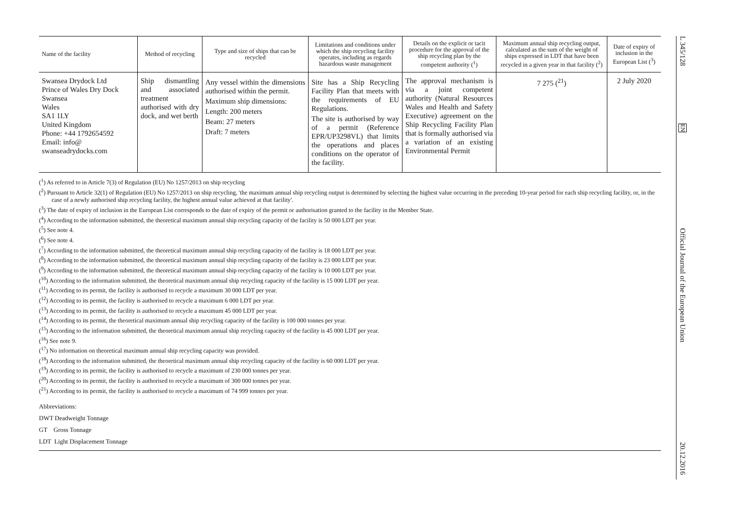| Name of the facility | Method of recycling | Type and size of ships that can be recycled | Limitations and conditions under which the ship recycling facility operates, including as regards hazardous waste management | Details on the explicit or tacit procedure for the approval of the ship recycling plan by the competent authority (<sup>1</sup>) | Maximum annual ship recycling output, calculated as the sum of the weight of ships expressed in LDT that have been recycled in a given year in that facility (<sup>2</sup>) | Date of expiry of inclusion in the European List (<sup>3</sup>) |
| --- | --- | --- | --- | --- | --- | --- |
| Swansea Drydock Ltd Prince of Wales Dry Dock Swansea Wales SA1 1LY United Kingdom Phone: +44 1792654592 Email: info@ swanseadrydocks.com | Ship dismantling and associated treatment authorised with dry dock, and wet berth | Any vessel within the dimensions authorised within the permit. Maximum ship dimensions: Length: 200 meters Beam: 27 meters Draft: 7 meters | Site has a Ship Recycling Facility Plan that meets with the requirements of EU Regulations. The site is authorised by way of a permit (Reference EPR/UP3298VL) that limits the operations and places conditions on the operator of the facility. | The approval mechanism is via a joint competent authority (Natural Resources Wales and Health and Safety Executive) agreement on the Ship Recycling Facility Plan that is formally authorised via a variation of an existing Environmental Permit | 7 275 (<sup>21</sup>) | 2 July 2020 |
(<sup>1</sup>) As referred to in Article 7(3) of Regulation (EU) No 1257/2013 on ship recycling
(<sup>2</sup>) Pursuant to Article 32(1) of Regulation (EU) No 1257/2013 on ship recycling, 'the maximum annual ship recycling output is determined by selecting the highest value occurring in the preceding 10-year period for each ship recycling facility, or, in the case of a newly authorised ship recycling facility, the highest annual value achieved at that facility'.
(<sup>3</sup>) The date of expiry of inclusion in the European List corresponds to the date of expiry of the permit or authorisation granted to the facility in the Member State.
(<sup>4</sup>) According to the information submitted, the theoretical maximum annual ship recycling capacity of the facility is 50 000 LDT per year.
(<sup>5</sup>) See note 4.
(<sup>6</sup>) See note 4.
(<sup>7</sup>) According to the information submitted, the theoretical maximum annual ship recycling capacity of the facility is 18 000 LDT per year.
(<sup>8</sup>) According to the information submitted, the theoretical maximum annual ship recycling capacity of the facility is 23 000 LDT per year.
(<sup>9</sup>) According to the information submitted, the theoretical maximum annual ship recycling capacity of the facility is 10 000 LDT per year.
(<sup>10</sup>) According to the information submitted, the theoretical maximum annual ship recycling capacity of the facility is 15 000 LDT per year.
(<sup>11</sup>) According to its permit, the facility is authorised to recycle a maximum 30 000 LDT per year.
(<sup>12</sup>) According to its permit, the facility is authorised to recycle a maximum 6 000 LDT per year.
(<sup>13</sup>) According to its permit, the facility is authorised to recycle a maximum 45 000 LDT per year.
(<sup>14</sup>) According to its permit, the theoretical maximum annual ship recycling capacity of the facility is 100 000 tonnes per year.
(<sup>15</sup>) According to the information submitted, the theoretical maximum annual ship recycling capacity of the facility is 45 000 LDT per year.
(<sup>16</sup>) See note 9.
(<sup>17</sup>) No information on theoretical maximum annual ship recycling capacity was provided.
(<sup>18</sup>) According to the information submitted, the theoretical maximum annual ship recycling capacity of the facility is 60 000 LDT per year.
(<sup>19</sup>) According to its permit, the facility is authorised to recycle a maximum of 230 000 tonnes per year.
(<sup>20</sup>) According to its permit, the facility is authorised to recycle a maximum of 300 000 tonnes per year.
(<sup>21</sup>) According to its permit, the facility is authorised to recycle a maximum of 74 999 tonnes per year.
Abbreviations:
DWT Deadweight Tonnage
GT Gross Tonnage
LDT Light Displacement Tonnage
L 345/128
EN
Official Journal of the European Union
20.12.2016